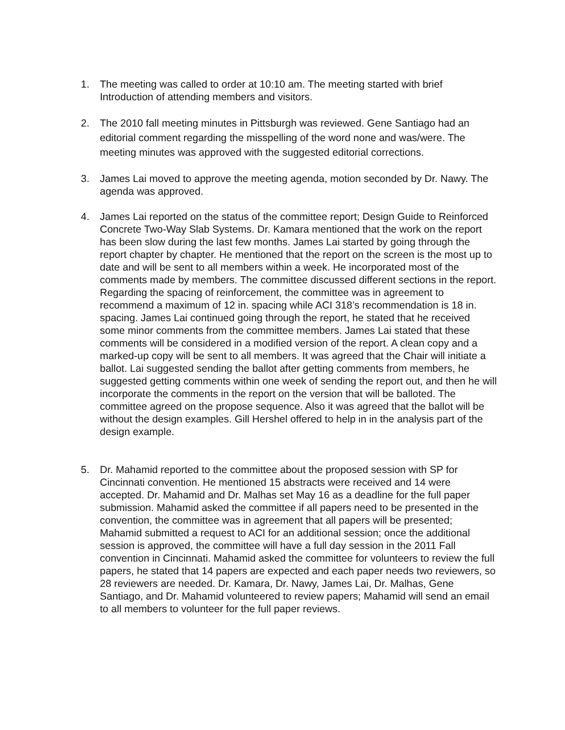1. The meeting was called to order at 10:10 am. The meeting started with brief Introduction of attending members and visitors.
2. The 2010 fall meeting minutes in Pittsburgh was reviewed. Gene Santiago had an editorial comment regarding the misspelling of the word none and was/were. The meeting minutes was approved with the suggested editorial corrections.
3. James Lai moved to approve the meeting agenda, motion seconded by Dr. Nawy. The agenda was approved.
4. James Lai reported on the status of the committee report; Design Guide to Reinforced Concrete Two-Way Slab Systems. Dr. Kamara mentioned that the work on the report has been slow during the last few months. James Lai started by going through the report chapter by chapter. He mentioned that the report on the screen is the most up to date and will be sent to all members within a week. He incorporated most of the comments made by members. The committee discussed different sections in the report. Regarding the spacing of reinforcement, the committee was in agreement to recommend a maximum of 12 in. spacing while ACI 318’s recommendation is 18 in. spacing. James Lai continued going through the report, he stated that he received some minor comments from the committee members. James Lai stated that these comments will be considered in a modified version of the report. A clean copy and a marked-up copy will be sent to all members. It was agreed that the Chair will initiate a ballot. Lai suggested sending the ballot after getting comments from members, he suggested getting comments within one week of sending the report out, and then he will incorporate the comments in the report on the version that will be balloted. The committee agreed on the propose sequence. Also it was agreed that the ballot will be without the design examples. Gill Hershel offered to help in in the analysis part of the design example.
5. Dr. Mahamid reported to the committee about the proposed session with SP for Cincinnati convention. He mentioned 15 abstracts were received and 14 were accepted. Dr. Mahamid and Dr. Malhas set May 16 as a deadline for the full paper submission. Mahamid asked the committee if all papers need to be presented in the convention, the committee was in agreement that all papers will be presented; Mahamid submitted a request to ACI for an additional session; once the additional session is approved, the committee will have a full day session in the 2011 Fall convention in Cincinnati. Mahamid asked the committee for volunteers to review the full papers, he stated that 14 papers are expected and each paper needs two reviewers, so 28 reviewers are needed. Dr. Kamara, Dr. Nawy, James Lai, Dr. Malhas, Gene Santiago, and Dr. Mahamid volunteered to review papers; Mahamid will send an email to all members to volunteer for the full paper reviews.